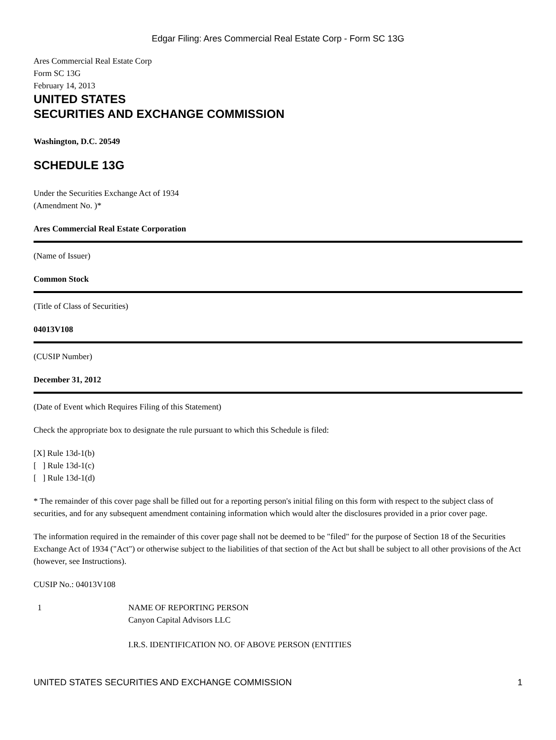Edgar Filing: Ares Commercial Real Estate Corp - Form SC 13G
Ares Commercial Real Estate Corp
Form SC 13G
February 14, 2013
UNITED STATES
SECURITIES AND EXCHANGE COMMISSION
Washington, D.C. 20549
SCHEDULE 13G
Under the Securities Exchange Act of 1934
(Amendment No. )*
Ares Commercial Real Estate Corporation
(Name of Issuer)
Common Stock
(Title of Class of Securities)
04013V108
(CUSIP Number)
December 31, 2012
(Date of Event which Requires Filing of this Statement)
Check the appropriate box to designate the rule pursuant to which this Schedule is filed:
[X] Rule 13d-1(b)
[ ] Rule 13d-1(c)
[ ] Rule 13d-1(d)
* The remainder of this cover page shall be filled out for a reporting person's initial filing on this form with respect to the subject class of securities, and for any subsequent amendment containing information which would alter the disclosures provided in a prior cover page.
The information required in the remainder of this cover page shall not be deemed to be "filed" for the purpose of Section 18 of the Securities Exchange Act of 1934 ("Act") or otherwise subject to the liabilities of that section of the Act but shall be subject to all other provisions of the Act (however, see Instructions).
CUSIP No.: 04013V108
1 NAME OF REPORTING PERSON
Canyon Capital Advisors LLC
I.R.S. IDENTIFICATION NO. OF ABOVE PERSON (ENTITIES
UNITED STATES SECURITIES AND EXCHANGE COMMISSION 1